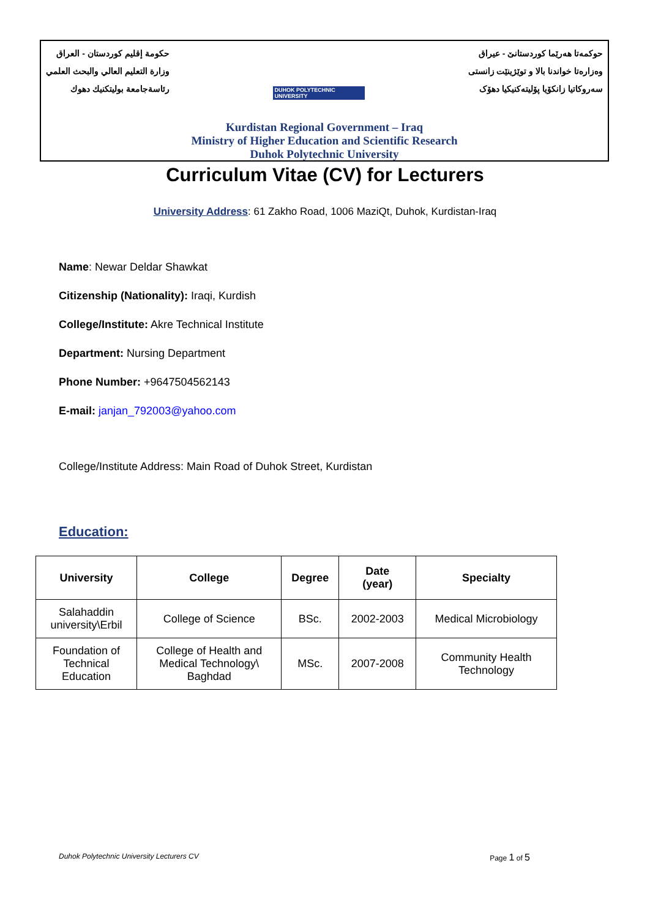حكومة إقليم كوردستان - العراق
وزارة التعليم العالي والبحث العلمي
رئاسةجامعة بوليتكنيك دهوك
DUHOK POLYTECHNIC UNIVERSITY
حوكمەتا هەرێما کوردستانێ - عیراق
وەزارەتا خواندنا بالا و توێژینێت زانستی
سەروکاتیا زانکۆیا پۆلیتەکنیکیا دهۆک
Kurdistan Regional Government – Iraq
Ministry of Higher Education and Scientific Research
Duhok Polytechnic University
Curriculum Vitae (CV) for Lecturers
University Address: 61 Zakho Road, 1006 MaziQt, Duhok, Kurdistan-Iraq
Name: Newar Deldar Shawkat
Citizenship (Nationality): Iraqi, Kurdish
College/Institute: Akre Technical Institute
Department: Nursing Department
Phone Number: +9647504562143
E-mail: janjan_792003@yahoo.com
College/Institute Address: Main Road of Duhok Street, Kurdistan
Education:
| University | College | Degree | Date (year) | Specialty |
| --- | --- | --- | --- | --- |
| Salahaddin university\Erbil | College of Science | BSc. | 2002-2003 | Medical Microbiology |
| Foundation of Technical Education | College of Health and Medical Technology\ Baghdad | MSc. | 2007-2008 | Community Health Technology |
Duhok Polytechnic University Lecturers CV Page 1 of 5